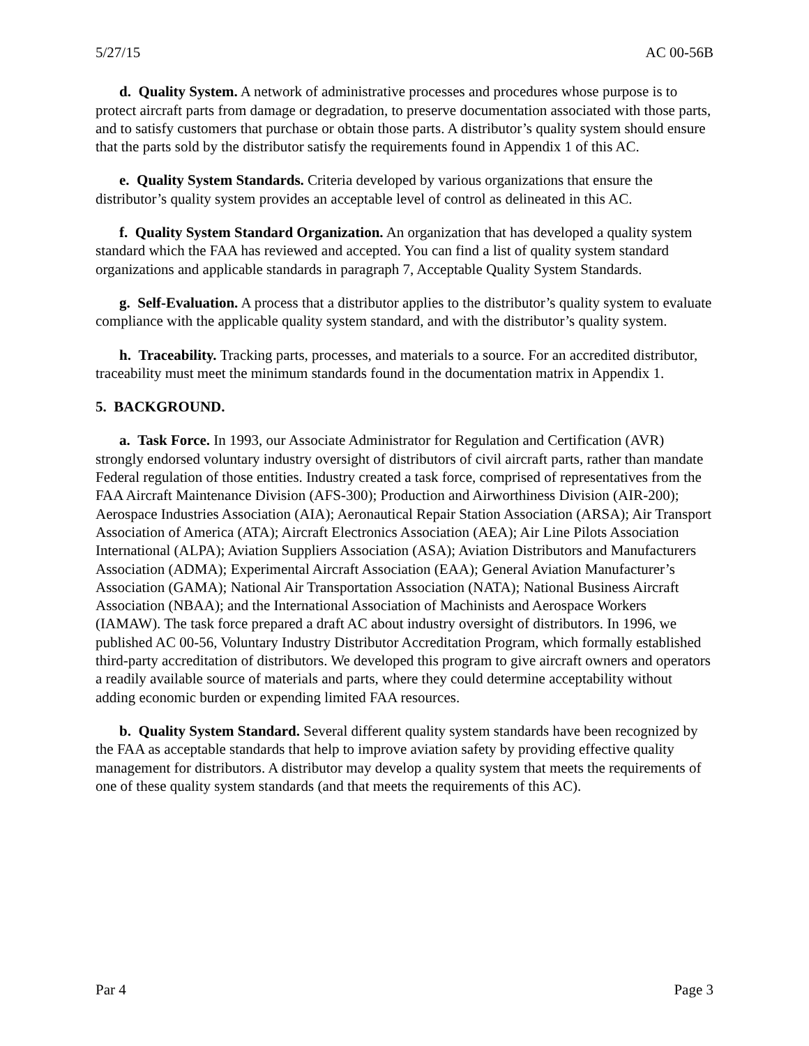5/27/15 AC 00-56B
d. Quality System. A network of administrative processes and procedures whose purpose is to protect aircraft parts from damage or degradation, to preserve documentation associated with those parts, and to satisfy customers that purchase or obtain those parts. A distributor’s quality system should ensure that the parts sold by the distributor satisfy the requirements found in Appendix 1 of this AC.
e. Quality System Standards. Criteria developed by various organizations that ensure the distributor’s quality system provides an acceptable level of control as delineated in this AC.
f. Quality System Standard Organization. An organization that has developed a quality system standard which the FAA has reviewed and accepted. You can find a list of quality system standard organizations and applicable standards in paragraph 7, Acceptable Quality System Standards.
g. Self-Evaluation. A process that a distributor applies to the distributor’s quality system to evaluate compliance with the applicable quality system standard, and with the distributor’s quality system.
h. Traceability. Tracking parts, processes, and materials to a source. For an accredited distributor, traceability must meet the minimum standards found in the documentation matrix in Appendix 1.
5. BACKGROUND.
a. Task Force. In 1993, our Associate Administrator for Regulation and Certification (AVR) strongly endorsed voluntary industry oversight of distributors of civil aircraft parts, rather than mandate Federal regulation of those entities. Industry created a task force, comprised of representatives from the FAA Aircraft Maintenance Division (AFS-300); Production and Airworthiness Division (AIR-200); Aerospace Industries Association (AIA); Aeronautical Repair Station Association (ARSA); Air Transport Association of America (ATA); Aircraft Electronics Association (AEA); Air Line Pilots Association International (ALPA); Aviation Suppliers Association (ASA); Aviation Distributors and Manufacturers Association (ADMA); Experimental Aircraft Association (EAA); General Aviation Manufacturer’s Association (GAMA); National Air Transportation Association (NATA); National Business Aircraft Association (NBAA); and the International Association of Machinists and Aerospace Workers (IAMAW). The task force prepared a draft AC about industry oversight of distributors. In 1996, we published AC 00-56, Voluntary Industry Distributor Accreditation Program, which formally established third-party accreditation of distributors. We developed this program to give aircraft owners and operators a readily available source of materials and parts, where they could determine acceptability without adding economic burden or expending limited FAA resources.
b. Quality System Standard. Several different quality system standards have been recognized by the FAA as acceptable standards that help to improve aviation safety by providing effective quality management for distributors. A distributor may develop a quality system that meets the requirements of one of these quality system standards (and that meets the requirements of this AC).
Par 4 Page 3